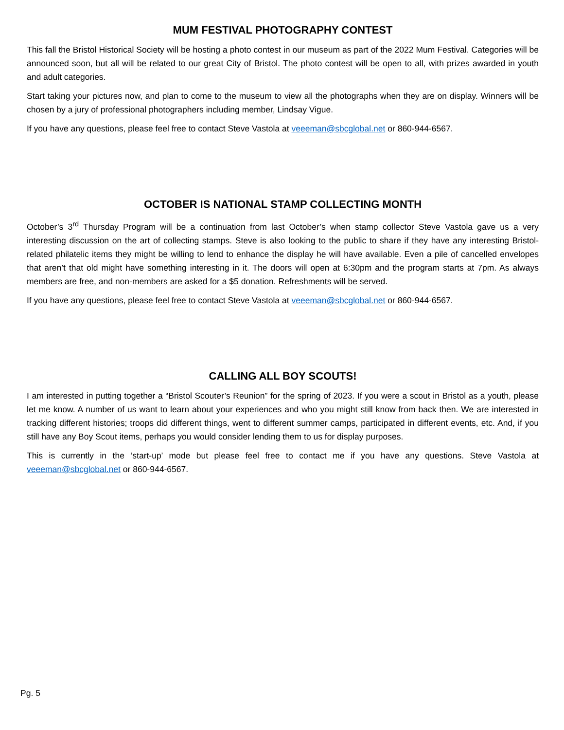MUM FESTIVAL PHOTOGRAPHY CONTEST
This fall the Bristol Historical Society will be hosting a photo contest in our museum as part of the 2022 Mum Festival. Categories will be announced soon, but all will be related to our great City of Bristol. The photo contest will be open to all, with prizes awarded in youth and adult categories.
Start taking your pictures now, and plan to come to the museum to view all the photographs when they are on display. Winners will be chosen by a jury of professional photographers including member, Lindsay Vigue.
If you have any questions, please feel free to contact Steve Vastola at veeeman@sbcglobal.net or 860-944-6567.
OCTOBER IS NATIONAL STAMP COLLECTING MONTH
October’s 3<sup>rd</sup> Thursday Program will be a continuation from last October’s when stamp collector Steve Vastola gave us a very interesting discussion on the art of collecting stamps. Steve is also looking to the public to share if they have any interesting Bristol-related philatelic items they might be willing to lend to enhance the display he will have available. Even a pile of cancelled envelopes that aren’t that old might have something interesting in it. The doors will open at 6:30pm and the program starts at 7pm. As always members are free, and non-members are asked for a $5 donation. Refreshments will be served.
If you have any questions, please feel free to contact Steve Vastola at veeeman@sbcglobal.net or 860-944-6567.
CALLING ALL BOY SCOUTS!
I am interested in putting together a “Bristol Scouter’s Reunion” for the spring of 2023. If you were a scout in Bristol as a youth, please let me know. A number of us want to learn about your experiences and who you might still know from back then. We are interested in tracking different histories; troops did different things, went to different summer camps, participated in different events, etc. And, if you still have any Boy Scout items, perhaps you would consider lending them to us for display purposes.
This is currently in the ‘start-up’ mode but please feel free to contact me if you have any questions. Steve Vastola at veeeman@sbcglobal.net or 860-944-6567.
Pg. 5